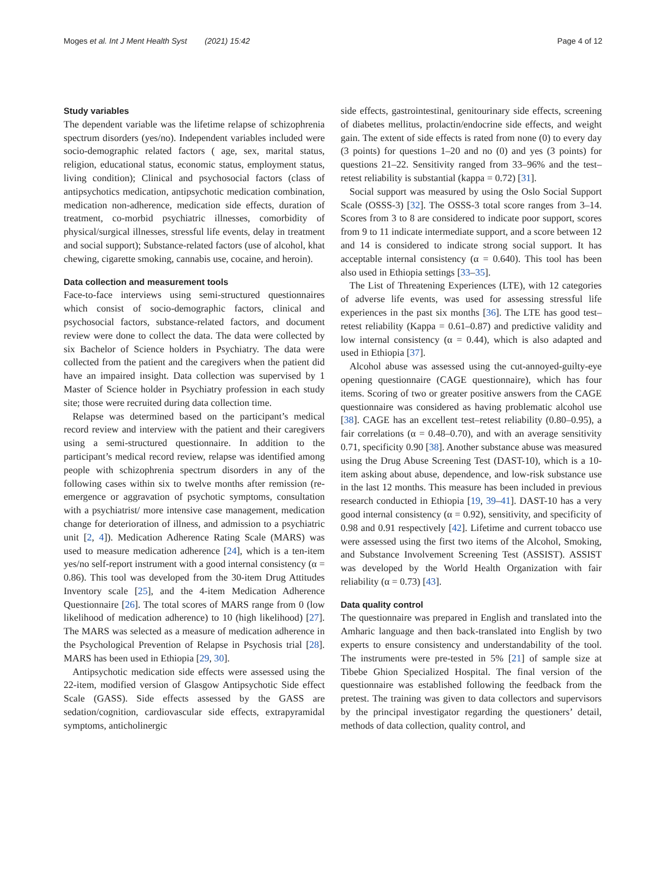Moges et al. Int J Ment Health Syst (2021) 15:42 Page 4 of 12
Study variables
The dependent variable was the lifetime relapse of schizophrenia spectrum disorders (yes/no). Independent variables included were socio-demographic related factors ( age, sex, marital status, religion, educational status, economic status, employment status, living condition); Clinical and psychosocial factors (class of antipsychotics medication, antipsychotic medication combination, medication non-adherence, medication side effects, duration of treatment, co-morbid psychiatric illnesses, comorbidity of physical/surgical illnesses, stressful life events, delay in treatment and social support); Substance-related factors (use of alcohol, khat chewing, cigarette smoking, cannabis use, cocaine, and heroin).
Data collection and measurement tools
Face-to-face interviews using semi-structured questionnaires which consist of socio-demographic factors, clinical and psychosocial factors, substance-related factors, and document review were done to collect the data. The data were collected by six Bachelor of Science holders in Psychiatry. The data were collected from the patient and the caregivers when the patient did have an impaired insight. Data collection was supervised by 1 Master of Science holder in Psychiatry profession in each study site; those were recruited during data collection time.
Relapse was determined based on the participant’s medical record review and interview with the patient and their caregivers using a semi-structured questionnaire. In addition to the participant’s medical record review, relapse was identified among people with schizophrenia spectrum disorders in any of the following cases within six to twelve months after remission (re-emergence or aggravation of psychotic symptoms, consultation with a psychiatrist/ more intensive case management, medication change for deterioration of illness, and admission to a psychiatric unit [2, 4]). Medication Adherence Rating Scale (MARS) was used to measure medication adherence [24], which is a ten-item yes/no self-report instrument with a good internal consistency (α = 0.86). This tool was developed from the 30-item Drug Attitudes Inventory scale [25], and the 4-item Medication Adherence Questionnaire [26]. The total scores of MARS range from 0 (low likelihood of medication adherence) to 10 (high likelihood) [27]. The MARS was selected as a measure of medication adherence in the Psychological Prevention of Relapse in Psychosis trial [28]. MARS has been used in Ethiopia [29, 30].
Antipsychotic medication side effects were assessed using the 22-item, modified version of Glasgow Antipsychotic Side effect Scale (GASS). Side effects assessed by the GASS are sedation/cognition, cardiovascular side effects, extrapyramidal symptoms, anticholinergic
side effects, gastrointestinal, genitourinary side effects, screening of diabetes mellitus, prolactin/endocrine side effects, and weight gain. The extent of side effects is rated from none (0) to every day (3 points) for questions 1–20 and no (0) and yes (3 points) for questions 21–22. Sensitivity ranged from 33–96% and the test–retest reliability is substantial (kappa = 0.72) [31].
Social support was measured by using the Oslo Social Support Scale (OSSS-3) [32]. The OSSS-3 total score ranges from 3–14. Scores from 3 to 8 are considered to indicate poor support, scores from 9 to 11 indicate intermediate support, and a score between 12 and 14 is considered to indicate strong social support. It has acceptable internal consistency (α = 0.640). This tool has been also used in Ethiopia settings [33–35].
The List of Threatening Experiences (LTE), with 12 categories of adverse life events, was used for assessing stressful life experiences in the past six months [36]. The LTE has good test–retest reliability (Kappa = 0.61–0.87) and predictive validity and low internal consistency (α = 0.44), which is also adapted and used in Ethiopia [37].
Alcohol abuse was assessed using the cut-annoyed-guilty-eye opening questionnaire (CAGE questionnaire), which has four items. Scoring of two or greater positive answers from the CAGE questionnaire was considered as having problematic alcohol use [38]. CAGE has an excellent test–retest reliability (0.80–0.95), a fair correlations (α = 0.48–0.70), and with an average sensitivity 0.71, specificity 0.90 [38]. Another substance abuse was measured using the Drug Abuse Screening Test (DAST-10), which is a 10-item asking about abuse, dependence, and low-risk substance use in the last 12 months. This measure has been included in previous research conducted in Ethiopia [19, 39–41]. DAST-10 has a very good internal consistency (α = 0.92), sensitivity, and specificity of 0.98 and 0.91 respectively [42]. Lifetime and current tobacco use were assessed using the first two items of the Alcohol, Smoking, and Substance Involvement Screening Test (ASSIST). ASSIST was developed by the World Health Organization with fair reliability (α = 0.73) [43].
Data quality control
The questionnaire was prepared in English and translated into the Amharic language and then back-translated into English by two experts to ensure consistency and understandability of the tool. The instruments were pre-tested in 5% [21] of sample size at Tibebe Ghion Specialized Hospital. The final version of the questionnaire was established following the feedback from the pretest. The training was given to data collectors and supervisors by the principal investigator regarding the questioners’ detail, methods of data collection, quality control, and